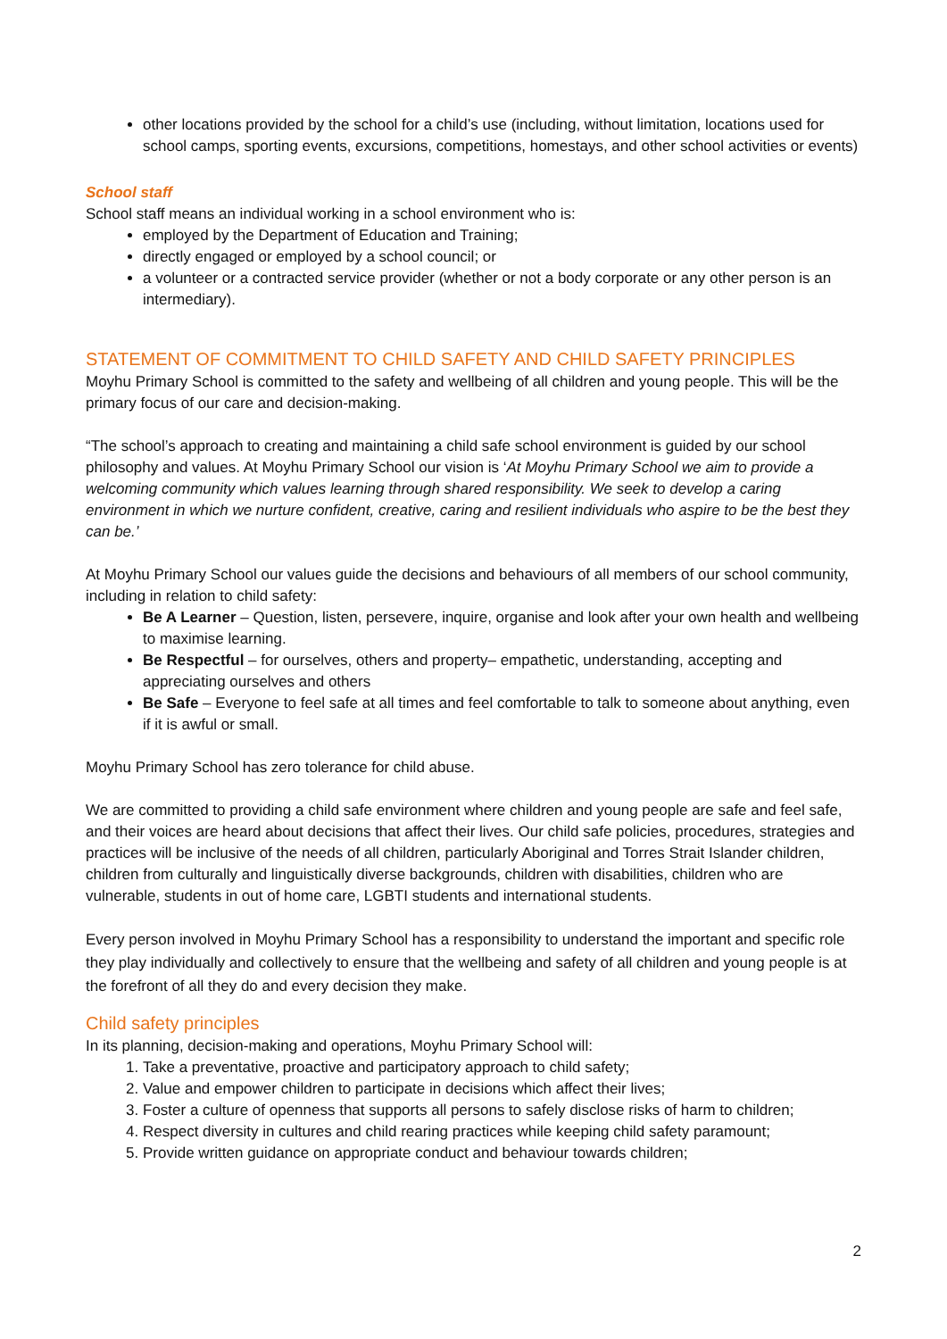other locations provided by the school for a child’s use (including, without limitation, locations used for school camps, sporting events, excursions, competitions, homestays, and other school activities or events)
School staff
School staff means an individual working in a school environment who is:
employed by the Department of Education and Training;
directly engaged or employed by a school council; or
a volunteer or a contracted service provider (whether or not a body corporate or any other person is an intermediary).
STATEMENT OF COMMITMENT TO CHILD SAFETY AND CHILD SAFETY PRINCIPLES
Moyhu Primary School is committed to the safety and wellbeing of all children and young people. This will be the primary focus of our care and decision-making.
“The school’s approach to creating and maintaining a child safe school environment is guided by our school philosophy and values. At Moyhu Primary School our vision is ‘At Moyhu Primary School we aim to provide a welcoming community which values learning through shared responsibility. We seek to develop a caring environment in which we nurture confident, creative, caring and resilient individuals who aspire to be the best they can be.’
At Moyhu Primary School our values guide the decisions and behaviours of all members of our school community, including in relation to child safety:
Be A Learner – Question, listen, persevere, inquire, organise and look after your own health and wellbeing to maximise learning.
Be Respectful – for ourselves, others and property– empathetic, understanding, accepting and appreciating ourselves and others
Be Safe – Everyone to feel safe at all times and feel comfortable to talk to someone about anything, even if it is awful or small.
Moyhu Primary School has zero tolerance for child abuse.
We are committed to providing a child safe environment where children and young people are safe and feel safe, and their voices are heard about decisions that affect their lives. Our child safe policies, procedures, strategies and practices will be inclusive of the needs of all children, particularly Aboriginal and Torres Strait Islander children, children from culturally and linguistically diverse backgrounds, children with disabilities, children who are vulnerable, students in out of home care, LGBTI students and international students.
Every person involved in Moyhu Primary School has a responsibility to understand the important and specific role they play individually and collectively to ensure that the wellbeing and safety of all children and young people is at the forefront of all they do and every decision they make.
Child safety principles
In its planning, decision-making and operations, Moyhu Primary School will:
1. Take a preventative, proactive and participatory approach to child safety;
2. Value and empower children to participate in decisions which affect their lives;
3. Foster a culture of openness that supports all persons to safely disclose risks of harm to children;
4. Respect diversity in cultures and child rearing practices while keeping child safety paramount;
5. Provide written guidance on appropriate conduct and behaviour towards children;
2